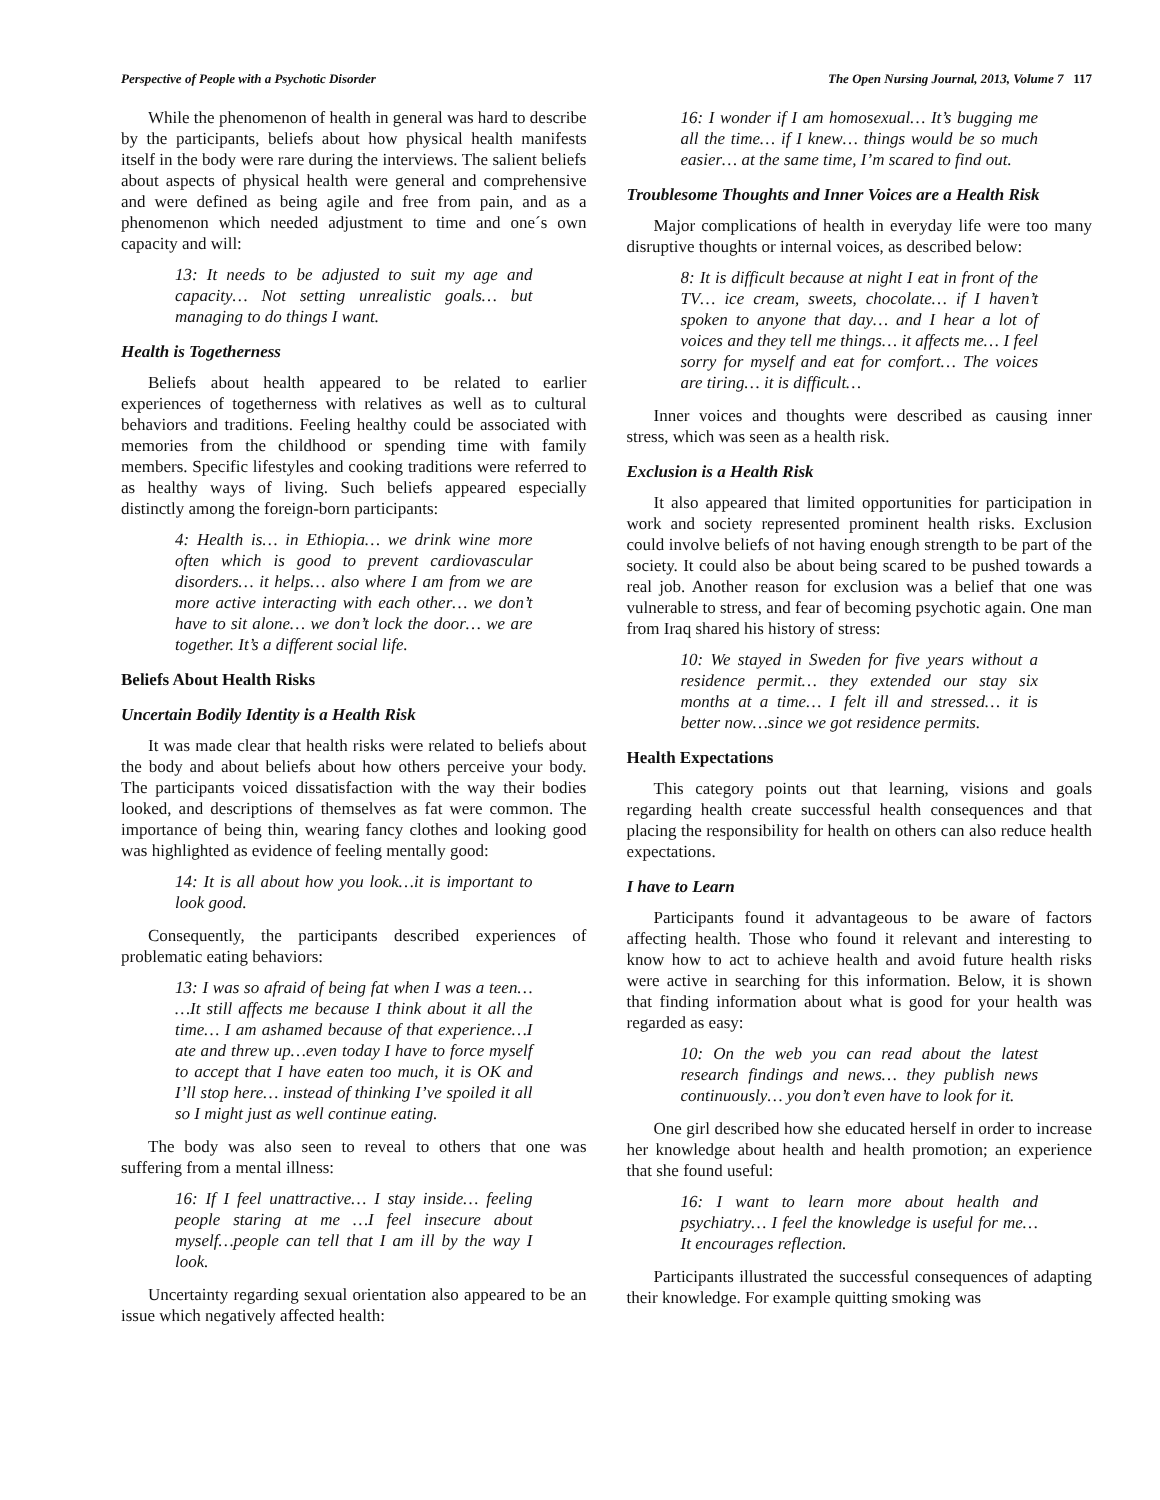Perspective of People with a Psychotic Disorder The Open Nursing Journal, 2013, Volume 7 117
While the phenomenon of health in general was hard to describe by the participants, beliefs about how physical health manifests itself in the body were rare during the interviews. The salient beliefs about aspects of physical health were general and comprehensive and were defined as being agile and free from pain, and as a phenomenon which needed adjustment to time and one´s own capacity and will:
13: It needs to be adjusted to suit my age and capacity… Not setting unrealistic goals… but managing to do things I want.
Health is Togetherness
Beliefs about health appeared to be related to earlier experiences of togetherness with relatives as well as to cultural behaviors and traditions. Feeling healthy could be associated with memories from the childhood or spending time with family members. Specific lifestyles and cooking traditions were referred to as healthy ways of living. Such beliefs appeared especially distinctly among the foreign-born participants:
4: Health is… in Ethiopia… we drink wine more often which is good to prevent cardiovascular disorders… it helps… also where I am from we are more active interacting with each other… we don’t have to sit alone… we don’t lock the door… we are together. It’s a different social life.
Beliefs About Health Risks
Uncertain Bodily Identity is a Health Risk
It was made clear that health risks were related to beliefs about the body and about beliefs about how others perceive your body. The participants voiced dissatisfaction with the way their bodies looked, and descriptions of themselves as fat were common. The importance of being thin, wearing fancy clothes and looking good was highlighted as evidence of feeling mentally good:
14: It is all about how you look…it is important to look good.
Consequently, the participants described experiences of problematic eating behaviors:
13: I was so afraid of being fat when I was a teen… …It still affects me because I think about it all the time… I am ashamed because of that experience…I ate and threw up…even today I have to force myself to accept that I have eaten too much, it is OK and I’ll stop here… instead of thinking I’ve spoiled it all so I might just as well continue eating.
The body was also seen to reveal to others that one was suffering from a mental illness:
16: If I feel unattractive… I stay inside… feeling people staring at me …I feel insecure about myself…people can tell that I am ill by the way I look.
Uncertainty regarding sexual orientation also appeared to be an issue which negatively affected health:
16: I wonder if I am homosexual… It’s bugging me all the time… if I knew… things would be so much easier… at the same time, I’m scared to find out.
Troublesome Thoughts and Inner Voices are a Health Risk
Major complications of health in everyday life were too many disruptive thoughts or internal voices, as described below:
8: It is difficult because at night I eat in front of the TV… ice cream, sweets, chocolate… if I haven’t spoken to anyone that day… and I hear a lot of voices and they tell me things… it affects me… I feel sorry for myself and eat for comfort… The voices are tiring… it is difficult…
Inner voices and thoughts were described as causing inner stress, which was seen as a health risk.
Exclusion is a Health Risk
It also appeared that limited opportunities for participation in work and society represented prominent health risks. Exclusion could involve beliefs of not having enough strength to be part of the society. It could also be about being scared to be pushed towards a real job. Another reason for exclusion was a belief that one was vulnerable to stress, and fear of becoming psychotic again. One man from Iraq shared his history of stress:
10: We stayed in Sweden for five years without a residence permit… they extended our stay six months at a time… I felt ill and stressed… it is better now…since we got residence permits.
Health Expectations
This category points out that learning, visions and goals regarding health create successful health consequences and that placing the responsibility for health on others can also reduce health expectations.
I have to Learn
Participants found it advantageous to be aware of factors affecting health. Those who found it relevant and interesting to know how to act to achieve health and avoid future health risks were active in searching for this information. Below, it is shown that finding information about what is good for your health was regarded as easy:
10: On the web you can read about the latest research findings and news… they publish news continuously… you don’t even have to look for it.
One girl described how she educated herself in order to increase her knowledge about health and health promotion; an experience that she found useful:
16: I want to learn more about health and psychiatry… I feel the knowledge is useful for me… It encourages reflection.
Participants illustrated the successful consequences of adapting their knowledge. For example quitting smoking was